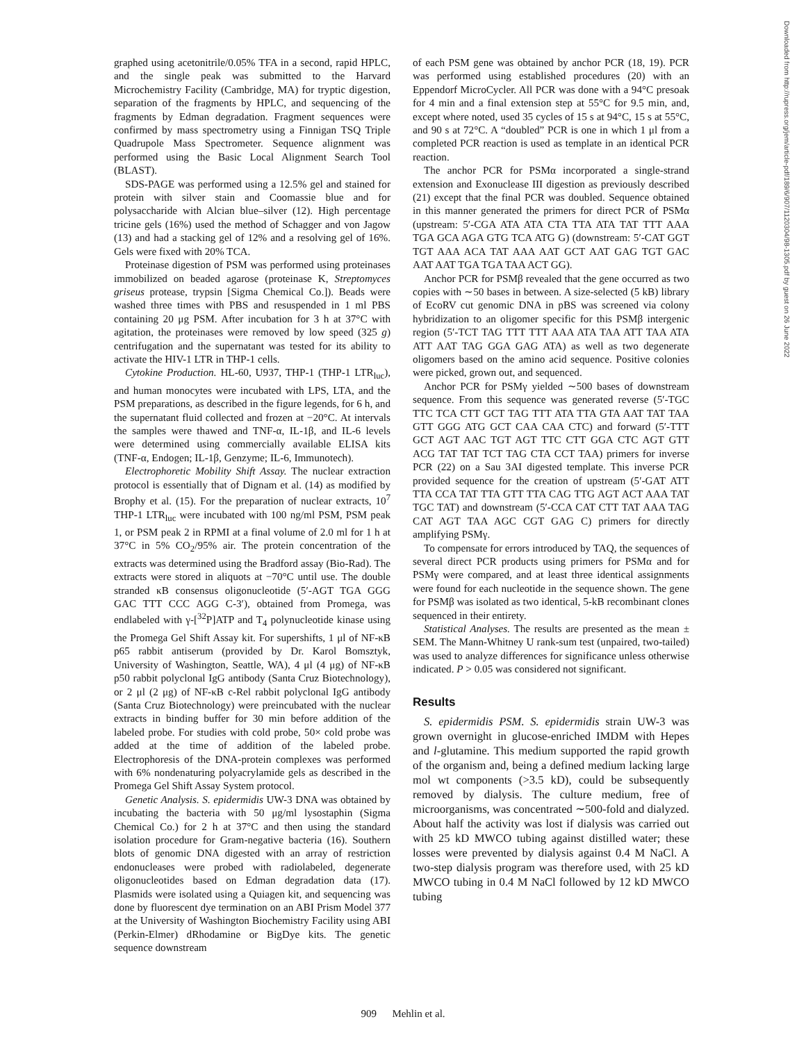graphed using acetonitrile/0.05% TFA in a second, rapid HPLC, and the single peak was submitted to the Harvard Microchemistry Facility (Cambridge, MA) for tryptic digestion, separation of the fragments by HPLC, and sequencing of the fragments by Edman degradation. Fragment sequences were confirmed by mass spectrometry using a Finnigan TSQ Triple Quadrupole Mass Spectrometer. Sequence alignment was performed using the Basic Local Alignment Search Tool (BLAST).
SDS-PAGE was performed using a 12.5% gel and stained for protein with silver stain and Coomassie blue and for polysaccharide with Alcian blue–silver (12). High percentage tricine gels (16%) used the method of Schagger and von Jagow (13) and had a stacking gel of 12% and a resolving gel of 16%. Gels were fixed with 20% TCA.
Proteinase digestion of PSM was performed using proteinases immobilized on beaded agarose (proteinase K, Streptomyces griseus protease, trypsin [Sigma Chemical Co.]). Beads were washed three times with PBS and resuspended in 1 ml PBS containing 20 μg PSM. After incubation for 3 h at 37°C with agitation, the proteinases were removed by low speed (325 g) centrifugation and the supernatant was tested for its ability to activate the HIV-1 LTR in THP-1 cells.
Cytokine Production. HL-60, U937, THP-1 (THP-1 LTR<sub>luc</sub>), and human monocytes were incubated with LPS, LTA, and the PSM preparations, as described in the figure legends, for 6 h, and the supernatant fluid collected and frozen at −20°C. At intervals the samples were thawed and TNF-α, IL-1β, and IL-6 levels were determined using commercially available ELISA kits (TNF-α, Endogen; IL-1β, Genzyme; IL-6, Immunotech).
Electrophoretic Mobility Shift Assay. The nuclear extraction protocol is essentially that of Dignam et al. (14) as modified by Brophy et al. (15). For the preparation of nuclear extracts, 10<sup>7</sup> THP-1 LTR<sub>luc</sub> were incubated with 100 ng/ml PSM, PSM peak 1, or PSM peak 2 in RPMI at a final volume of 2.0 ml for 1 h at 37°C in 5% CO<sub>2</sub>/95% air. The protein concentration of the extracts was determined using the Bradford assay (Bio-Rad). The extracts were stored in aliquots at −70°C until use. The double stranded κB consensus oligonucleotide (5′-AGT TGA GGG GAC TTT CCC AGG C-3′), obtained from Promega, was endlabeled with γ-[<sup>32</sup>P]ATP and T<sub>4</sub> polynucleotide kinase using the Promega Gel Shift Assay kit. For supershifts, 1 μl of NF-κB p65 rabbit antiserum (provided by Dr. Karol Bomsztyk, University of Washington, Seattle, WA), 4 μl (4 μg) of NF-κB p50 rabbit polyclonal IgG antibody (Santa Cruz Biotechnology), or 2 μl (2 μg) of NF-κB c-Rel rabbit polyclonal IgG antibody (Santa Cruz Biotechnology) were preincubated with the nuclear extracts in binding buffer for 30 min before addition of the labeled probe. For studies with cold probe, 50× cold probe was added at the time of addition of the labeled probe. Electrophoresis of the DNA-protein complexes was performed with 6% nondenaturing polyacrylamide gels as described in the Promega Gel Shift Assay System protocol.
Genetic Analysis. S. epidermidis UW-3 DNA was obtained by incubating the bacteria with 50 μg/ml lysostaphin (Sigma Chemical Co.) for 2 h at 37°C and then using the standard isolation procedure for Gram-negative bacteria (16). Southern blots of genomic DNA digested with an array of restriction endonucleases were probed with radiolabeled, degenerate oligonucleotides based on Edman degradation data (17). Plasmids were isolated using a Quiagen kit, and sequencing was done by fluorescent dye termination on an ABI Prism Model 377 at the University of Washington Biochemistry Facility using ABI (Perkin-Elmer) dRhodamine or BigDye kits. The genetic sequence downstream
of each PSM gene was obtained by anchor PCR (18, 19). PCR was performed using established procedures (20) with an Eppendorf MicroCycler. All PCR was done with a 94°C presoak for 4 min and a final extension step at 55°C for 9.5 min, and, except where noted, used 35 cycles of 15 s at 94°C, 15 s at 55°C, and 90 s at 72°C. A “doubled” PCR is one in which 1 μl from a completed PCR reaction is used as template in an identical PCR reaction.
The anchor PCR for PSMα incorporated a single-strand extension and Exonuclease III digestion as previously described (21) except that the final PCR was doubled. Sequence obtained in this manner generated the primers for direct PCR of PSMα (upstream: 5′-CGA ATA ATA CTA TTA ATA TAT TTT AAA TGA GCA AGA GTG TCA ATG G) (downstream: 5′-CAT GGT TGT AAA ACA TAT AAA AAT GCT AAT GAG TGT GAC AAT AAT TGA TGA TAA ACT GG).
Anchor PCR for PSMβ revealed that the gene occurred as two copies with ∼50 bases in between. A size-selected (5 kB) library of EcoRV cut genomic DNA in pBS was screened via colony hybridization to an oligomer specific for this PSMβ intergenic region (5′-TCT TAG TTT TTT AAA ATA TAA ATT TAA ATA ATT AAT TAG GGA GAG ATA) as well as two degenerate oligomers based on the amino acid sequence. Positive colonies were picked, grown out, and sequenced.
Anchor PCR for PSMγ yielded ∼500 bases of downstream sequence. From this sequence was generated reverse (5′-TGC TTC TCA CTT GCT TAG TTT ATA TTA GTA AAT TAT TAA GTT GGG ATG GCT CAA CAA CTC) and forward (5′-TTT GCT AGT AAC TGT AGT TTC CTT GGA CTC AGT GTT ACG TAT TAT TCT TAG CTA CCT TAA) primers for inverse PCR (22) on a Sau 3AI digested template. This inverse PCR provided sequence for the creation of upstream (5′-GAT ATT TTA CCA TAT TTA GTT TTA CAG TTG AGT ACT AAA TAT TGC TAT) and downstream (5′-CCA CAT CTT TAT AAA TAG CAT AGT TAA AGC CGT GAG C) primers for directly amplifying PSMγ.
To compensate for errors introduced by TAQ, the sequences of several direct PCR products using primers for PSMα and for PSMγ were compared, and at least three identical assignments were found for each nucleotide in the sequence shown. The gene for PSMβ was isolated as two identical, 5-kB recombinant clones sequenced in their entirety.
Statistical Analyses. The results are presented as the mean ± SEM. The Mann-Whitney U rank-sum test (unpaired, two-tailed) was used to analyze differences for significance unless otherwise indicated. P > 0.05 was considered not significant.
Results
S. epidermidis PSM. S. epidermidis strain UW-3 was grown overnight in glucose-enriched IMDM with Hepes and l-glutamine. This medium supported the rapid growth of the organism and, being a defined medium lacking large mol wt components (>3.5 kD), could be subsequently removed by dialysis. The culture medium, free of microorganisms, was concentrated ∼500-fold and dialyzed. About half the activity was lost if dialysis was carried out with 25 kD MWCO tubing against distilled water; these losses were prevented by dialysis against 0.4 M NaCl. A two-step dialysis program was therefore used, with 25 kD MWCO tubing in 0.4 M NaCl followed by 12 kD MWCO tubing
909 Mehlin et al.
Downloaded from http://rupress.org/jem/article-pdf/189/6/907/1120304/98-1305.pdf by guest on 26 June 2022